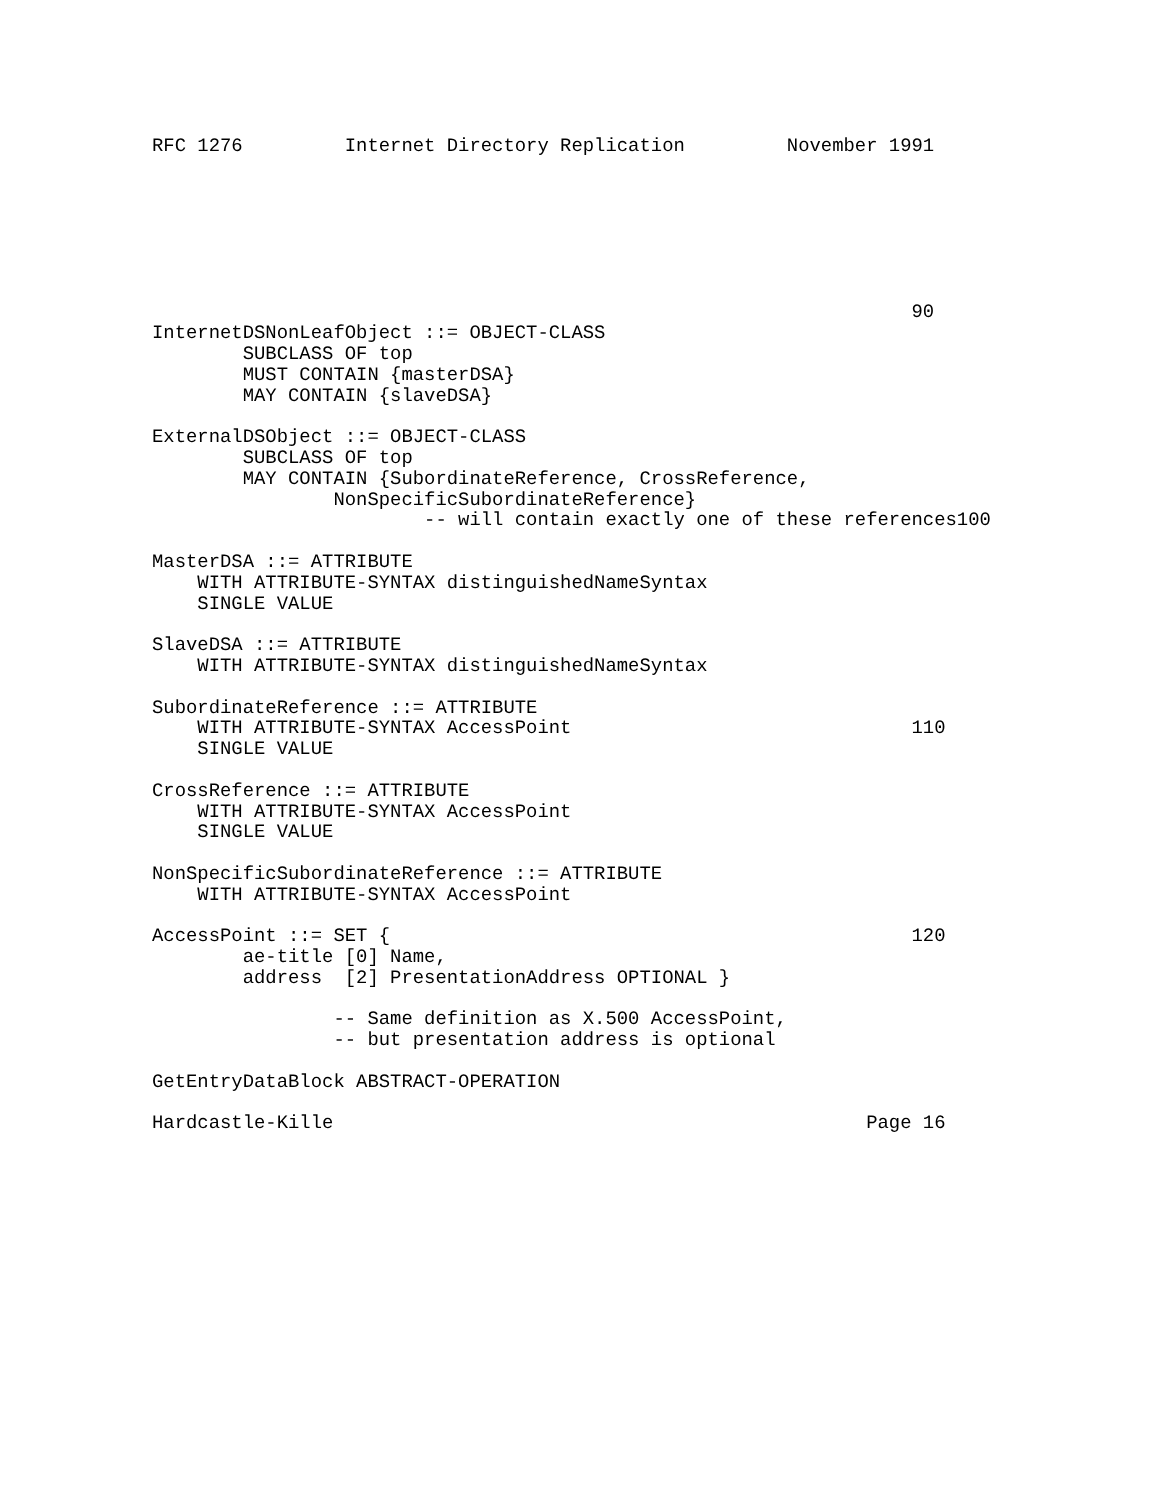RFC 1276         Internet Directory Replication         November 1991







                                                                   90
InternetDSNonLeafObject ::= OBJECT-CLASS
        SUBCLASS OF top
        MUST CONTAIN {masterDSA}
        MAY CONTAIN {slaveDSA}

ExternalDSObject ::= OBJECT-CLASS
        SUBCLASS OF top
        MAY CONTAIN {SubordinateReference, CrossReference,
                NonSpecificSubordinateReference}
                        -- will contain exactly one of these references100

MasterDSA ::= ATTRIBUTE
    WITH ATTRIBUTE-SYNTAX distinguishedNameSyntax
    SINGLE VALUE

SlaveDSA ::= ATTRIBUTE
    WITH ATTRIBUTE-SYNTAX distinguishedNameSyntax

SubordinateReference ::= ATTRIBUTE
    WITH ATTRIBUTE-SYNTAX AccessPoint                              110
    SINGLE VALUE

CrossReference ::= ATTRIBUTE
    WITH ATTRIBUTE-SYNTAX AccessPoint
    SINGLE VALUE

NonSpecificSubordinateReference ::= ATTRIBUTE
    WITH ATTRIBUTE-SYNTAX AccessPoint

AccessPoint ::= SET {                                              120
        ae-title [0] Name,
        address  [2] PresentationAddress OPTIONAL }

                -- Same definition as X.500 AccessPoint,
                -- but presentation address is optional

GetEntryDataBlock ABSTRACT-OPERATION

Hardcastle-Kille                                               Page 16